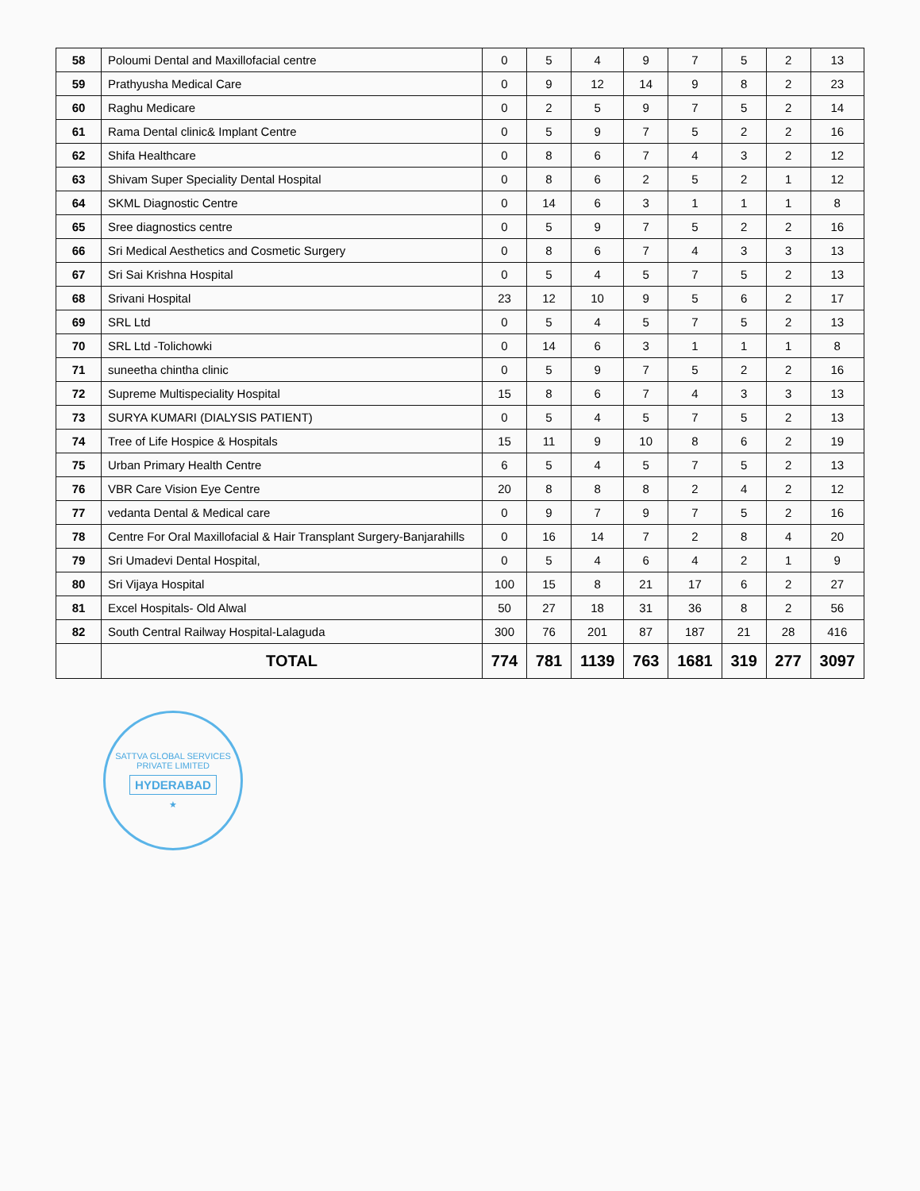| 58 | Poloumi Dental and Maxillofacial centre | 0 | 5 | 4 | 9 | 7 | 5 | 2 | 13 |
| 59 | Prathyusha Medical Care | 0 | 9 | 12 | 14 | 9 | 8 | 2 | 23 |
| 60 | Raghu Medicare | 0 | 2 | 5 | 9 | 7 | 5 | 2 | 14 |
| 61 | Rama Dental clinic& Implant Centre | 0 | 5 | 9 | 7 | 5 | 2 | 2 | 16 |
| 62 | Shifa Healthcare | 0 | 8 | 6 | 7 | 4 | 3 | 2 | 12 |
| 63 | Shivam Super Speciality Dental Hospital | 0 | 8 | 6 | 2 | 5 | 2 | 1 | 12 |
| 64 | SKML Diagnostic Centre | 0 | 14 | 6 | 3 | 1 | 1 | 1 | 8 |
| 65 | Sree diagnostics centre | 0 | 5 | 9 | 7 | 5 | 2 | 2 | 16 |
| 66 | Sri Medical Aesthetics and Cosmetic Surgery | 0 | 8 | 6 | 7 | 4 | 3 | 3 | 13 |
| 67 | Sri Sai Krishna Hospital | 0 | 5 | 4 | 5 | 7 | 5 | 2 | 13 |
| 68 | Srivani Hospital | 23 | 12 | 10 | 9 | 5 | 6 | 2 | 17 |
| 69 | SRL Ltd | 0 | 5 | 4 | 5 | 7 | 5 | 2 | 13 |
| 70 | SRL Ltd -Tolichowki | 0 | 14 | 6 | 3 | 1 | 1 | 1 | 8 |
| 71 | suneetha chintha clinic | 0 | 5 | 9 | 7 | 5 | 2 | 2 | 16 |
| 72 | Supreme Multispeciality Hospital | 15 | 8 | 6 | 7 | 4 | 3 | 3 | 13 |
| 73 | SURYA KUMARI (DIALYSIS PATIENT) | 0 | 5 | 4 | 5 | 7 | 5 | 2 | 13 |
| 74 | Tree of Life Hospice & Hospitals | 15 | 11 | 9 | 10 | 8 | 6 | 2 | 19 |
| 75 | Urban Primary Health Centre | 6 | 5 | 4 | 5 | 7 | 5 | 2 | 13 |
| 76 | VBR Care Vision Eye Centre | 20 | 8 | 8 | 8 | 2 | 4 | 2 | 12 |
| 77 | vedanta Dental & Medical care | 0 | 9 | 7 | 9 | 7 | 5 | 2 | 16 |
| 78 | Centre For Oral Maxillofacial & Hair Transplant Surgery-Banjarahills | 0 | 16 | 14 | 7 | 2 | 8 | 4 | 20 |
| 79 | Sri Umadevi Dental Hospital, | 0 | 5 | 4 | 6 | 4 | 2 | 1 | 9 |
| 80 | Sri Vijaya Hospital | 100 | 15 | 8 | 21 | 17 | 6 | 2 | 27 |
| 81 | Excel Hospitals- Old Alwal | 50 | 27 | 18 | 31 | 36 | 8 | 2 | 56 |
| 82 | South Central Railway Hospital-Lalaguda | 300 | 76 | 201 | 87 | 187 | 21 | 28 | 416 |
| | TOTAL | 774 | 781 | 1139 | 763 | 1681 | 319 | 277 | 3097 |
SATTVA GLOBAL SERVICES PRIVATE LIMITED
HYDERABAD
★